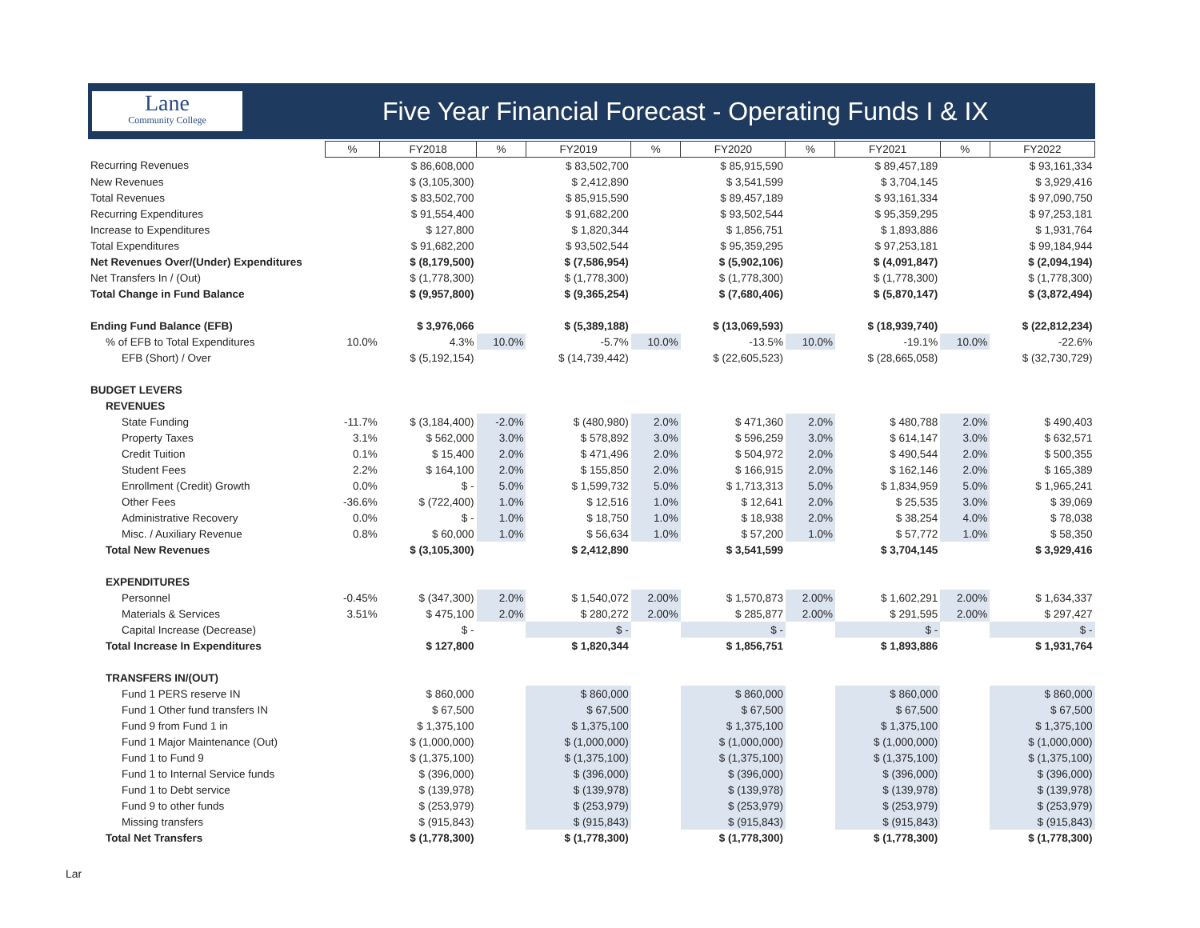Lane
Community College
Five Year Financial Forecast - Operating Funds I & IX
| | % | FY2018 | % | FY2019 | % | FY2020 | % | FY2021 | % | FY2022 |
| Recurring Revenues | | $ 86,608,000 | | $ 83,502,700 | | $ 85,915,590 | | $ 89,457,189 | | $ 93,161,334 |
| New Revenues | | $ (3,105,300) | | $ 2,412,890 | | $ 3,541,599 | | $ 3,704,145 | | $ 3,929,416 |
| Total Revenues | | $ 83,502,700 | | $ 85,915,590 | | $ 89,457,189 | | $ 93,161,334 | | $ 97,090,750 |
| Recurring Expenditures | | $ 91,554,400 | | $ 91,682,200 | | $ 93,502,544 | | $ 95,359,295 | | $ 97,253,181 |
| Increase to Expenditures | | $ 127,800 | | $ 1,820,344 | | $ 1,856,751 | | $ 1,893,886 | | $ 1,931,764 |
| Total Expenditures | | $ 91,682,200 | | $ 93,502,544 | | $ 95,359,295 | | $ 97,253,181 | | $ 99,184,944 |
| Net Revenues Over/(Under) Expenditures | | $ (8,179,500) | | $ (7,586,954) | | $ (5,902,106) | | $ (4,091,847) | | $ (2,094,194) |
| Net Transfers In / (Out) | | $ (1,778,300) | | $ (1,778,300) | | $ (1,778,300) | | $ (1,778,300) | | $ (1,778,300) |
| Total Change in Fund Balance | | $ (9,957,800) | | $ (9,365,254) | | $ (7,680,406) | | $ (5,870,147) | | $ (3,872,494) |
| Ending Fund Balance (EFB) | | $ 3,976,066 | | $ (5,389,188) | | $ (13,069,593) | | $ (18,939,740) | | $ (22,812,234) |
| % of EFB to Total Expenditures | 10.0% | 4.3% | 10.0% | -5.7% | 10.0% | -13.5% | 10.0% | -19.1% | 10.0% | -22.6% |
| EFB (Short) / Over | | $ (5,192,154) | | $ (14,739,442) | | $ (22,605,523) | | $ (28,665,058) | | $ (32,730,729) |
| BUDGET LEVERS | | | | | | | | | | |
| REVENUES | | | | | | | | | | |
| State Funding | -11.7% | $ (3,184,400) | -2.0% | $ (480,980) | 2.0% | $ 471,360 | 2.0% | $ 480,788 | 2.0% | $ 490,403 |
| Property Taxes | 3.1% | $ 562,000 | 3.0% | $ 578,892 | 3.0% | $ 596,259 | 3.0% | $ 614,147 | 3.0% | $ 632,571 |
| Credit Tuition | 0.1% | $ 15,400 | 2.0% | $ 471,496 | 2.0% | $ 504,972 | 2.0% | $ 490,544 | 2.0% | $ 500,355 |
| Student Fees | 2.2% | $ 164,100 | 2.0% | $ 155,850 | 2.0% | $ 166,915 | 2.0% | $ 162,146 | 2.0% | $ 165,389 |
| Enrollment (Credit) Growth | 0.0% | $ - | 5.0% | $ 1,599,732 | 5.0% | $ 1,713,313 | 5.0% | $ 1,834,959 | 5.0% | $ 1,965,241 |
| Other Fees | -36.6% | $ (722,400) | 1.0% | $ 12,516 | 1.0% | $ 12,641 | 2.0% | $ 25,535 | 3.0% | $ 39,069 |
| Administrative Recovery | 0.0% | $ - | 1.0% | $ 18,750 | 1.0% | $ 18,938 | 2.0% | $ 38,254 | 4.0% | $ 78,038 |
| Misc. / Auxiliary Revenue | 0.8% | $ 60,000 | 1.0% | $ 56,634 | 1.0% | $ 57,200 | 1.0% | $ 57,772 | 1.0% | $ 58,350 |
| Total New Revenues | | $ (3,105,300) | | $ 2,412,890 | | $ 3,541,599 | | $ 3,704,145 | | $ 3,929,416 |
| EXPENDITURES | | | | | | | | | | |
| Personnel | -0.45% | $ (347,300) | 2.0% | $ 1,540,072 | 2.00% | $ 1,570,873 | 2.00% | $ 1,602,291 | 2.00% | $ 1,634,337 |
| Materials & Services | 3.51% | $ 475,100 | 2.0% | $ 280,272 | 2.00% | $ 285,877 | 2.00% | $ 291,595 | 2.00% | $ 297,427 |
| Capital Increase (Decrease) | | $ - | | $ - | | $ - | | $ - | | $ - |
| Total Increase In Expenditures | | $ 127,800 | | $ 1,820,344 | | $ 1,856,751 | | $ 1,893,886 | | $ 1,931,764 |
| TRANSFERS IN/(OUT) | | | | | | | | | | |
| Fund 1 PERS reserve IN | | $ 860,000 | | $ 860,000 | | $ 860,000 | | $ 860,000 | | $ 860,000 |
| Fund 1 Other fund transfers IN | | $ 67,500 | | $ 67,500 | | $ 67,500 | | $ 67,500 | | $ 67,500 |
| Fund 9 from Fund 1 in | | $ 1,375,100 | | $ 1,375,100 | | $ 1,375,100 | | $ 1,375,100 | | $ 1,375,100 |
| Fund 1 Major Maintenance (Out) | | $ (1,000,000) | | $ (1,000,000) | | $ (1,000,000) | | $ (1,000,000) | | $ (1,000,000) |
| Fund 1 to Fund 9 | | $ (1,375,100) | | $ (1,375,100) | | $ (1,375,100) | | $ (1,375,100) | | $ (1,375,100) |
| Fund 1 to Internal Service funds | | $ (396,000) | | $ (396,000) | | $ (396,000) | | $ (396,000) | | $ (396,000) |
| Fund 1 to Debt service | | $ (139,978) | | $ (139,978) | | $ (139,978) | | $ (139,978) | | $ (139,978) |
| Fund 9 to other funds | | $ (253,979) | | $ (253,979) | | $ (253,979) | | $ (253,979) | | $ (253,979) |
| Missing transfers | | $ (915,843) | | $ (915,843) | | $ (915,843) | | $ (915,843) | | $ (915,843) |
| Total Net Transfers | | $ (1,778,300) | | $ (1,778,300) | | $ (1,778,300) | | $ (1,778,300) | | $ (1,778,300) |
Lar